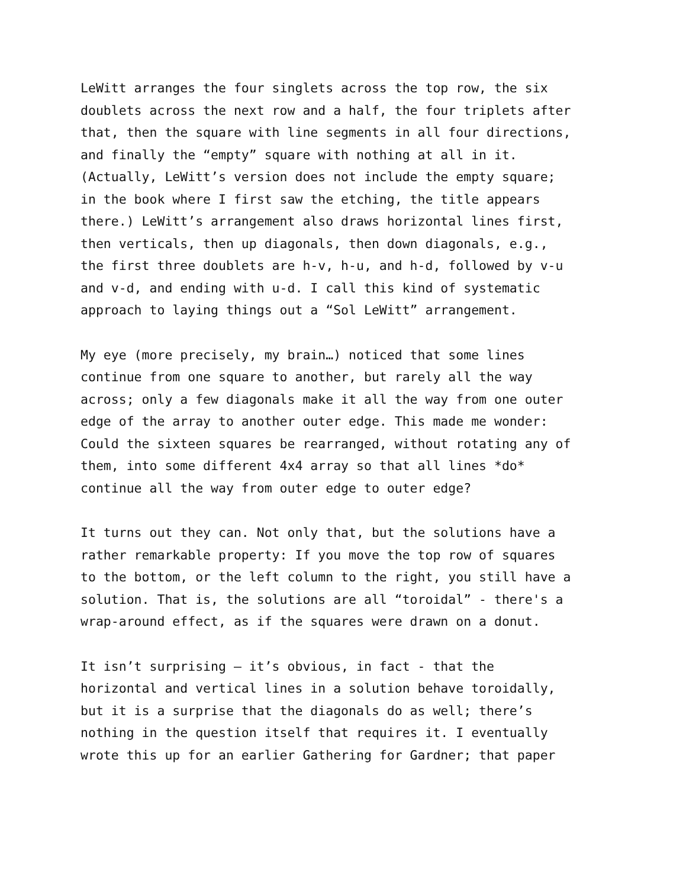LeWitt arranges the four singlets across the top row, the six doublets across the next row and a half, the four triplets after that, then the square with line segments in all four directions, and finally the “empty” square with nothing at all in it. (Actually, LeWitt’s version does not include the empty square; in the book where I first saw the etching, the title appears there.) LeWitt’s arrangement also draws horizontal lines first, then verticals, then up diagonals, then down diagonals, e.g., the first three doublets are h-v, h-u, and h-d, followed by v-u and v-d, and ending with u-d. I call this kind of systematic approach to laying things out a “Sol LeWitt” arrangement.
My eye (more precisely, my brain…) noticed that some lines continue from one square to another, but rarely all the way across; only a few diagonals make it all the way from one outer edge of the array to another outer edge. This made me wonder: Could the sixteen squares be rearranged, without rotating any of them, into some different 4x4 array so that all lines *do* continue all the way from outer edge to outer edge?
It turns out they can. Not only that, but the solutions have a rather remarkable property: If you move the top row of squares to the bottom, or the left column to the right, you still have a solution. That is, the solutions are all “toroidal” - there's a wrap-around effect, as if the squares were drawn on a donut.
It isn’t surprising – it’s obvious, in fact - that the horizontal and vertical lines in a solution behave toroidally, but it is a surprise that the diagonals do as well; there’s nothing in the question itself that requires it. I eventually wrote this up for an earlier Gathering for Gardner; that paper